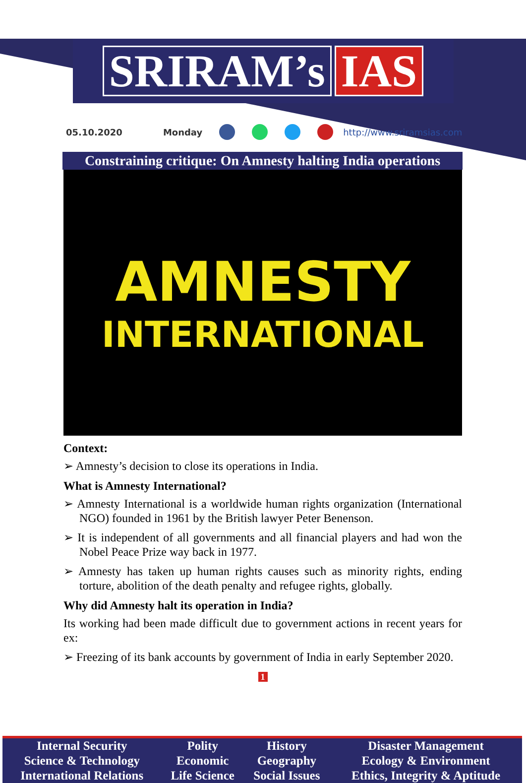SRIRAM’s IAS
05.10.2020 Monday http://www.sriramsias.com
Constraining critique: On Amnesty halting India operations
AMNESTY
INTERNATIONAL
Context:
➢ Amnesty’s decision to close its operations in India.
What is Amnesty International?
➢ Amnesty International is a worldwide human rights organization (International NGO) founded in 1961 by the British lawyer Peter Benenson.
➢ It is independent of all governments and all financial players and had won the Nobel Peace Prize way back in 1977.
➢ Amnesty has taken up human rights causes such as minority rights, ending torture, abolition of the death penalty and refugee rights, globally.
Why did Amnesty halt its operation in India?
Its working had been made difficult due to government actions in recent years for ex:
➢ Freezing of its bank accounts by government of India in early September 2020.
1
| Internal Security | Polity | History | Disaster Management |
| Science & Technology | Economic | Geography | Ecology & Environment |
| International Relations | Life Science | Social Issues | Ethics, Integrity & Aptitude |